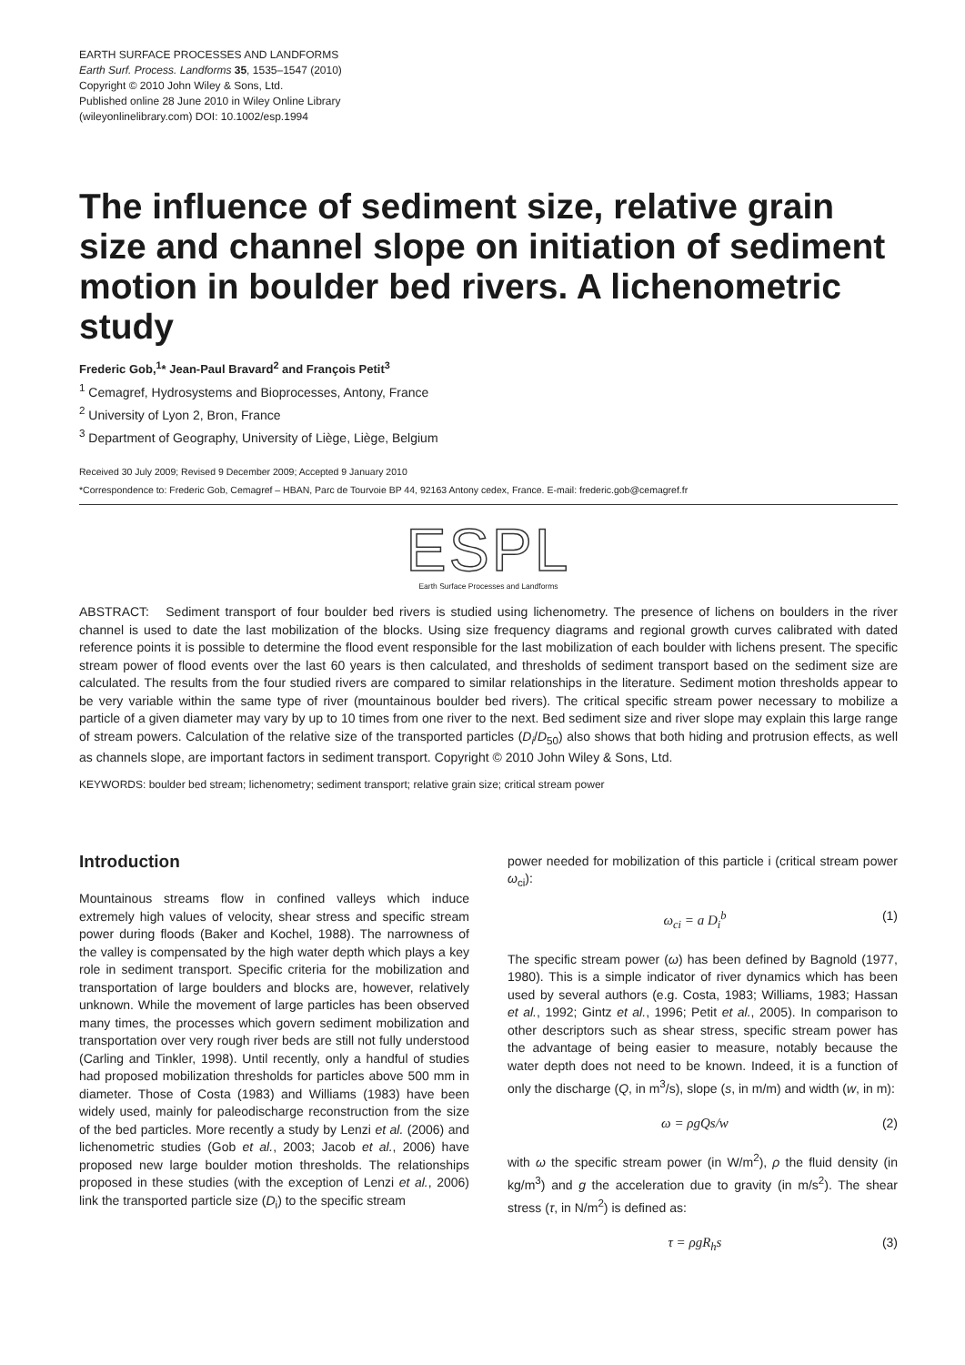EARTH SURFACE PROCESSES AND LANDFORMS
Earth Surf. Process. Landforms 35, 1535–1547 (2010)
Copyright © 2010 John Wiley & Sons, Ltd.
Published online 28 June 2010 in Wiley Online Library
(wileyonlinelibrary.com) DOI: 10.1002/esp.1994
The influence of sediment size, relative grain size and channel slope on initiation of sediment motion in boulder bed rivers. A lichenometric study
Frederic Gob,<sup>1</sup>* Jean-Paul Bravard<sup>2</sup> and François Petit<sup>3</sup>
<sup>1</sup> Cemagref, Hydrosystems and Bioprocesses, Antony, France
<sup>2</sup> University of Lyon 2, Bron, France
<sup>3</sup> Department of Geography, University of Liège, Liège, Belgium
Received 30 July 2009; Revised 9 December 2009; Accepted 9 January 2010
*Correspondence to: Frederic Gob, Cemagref – HBAN, Parc de Tourvoie BP 44, 92163 Antony cedex, France. E-mail: frederic.gob@cemagref.fr
ESPL
Earth Surface Processes and Landforms
ABSTRACT: Sediment transport of four boulder bed rivers is studied using lichenometry. The presence of lichens on boulders in the river channel is used to date the last mobilization of the blocks. Using size frequency diagrams and regional growth curves calibrated with dated reference points it is possible to determine the flood event responsible for the last mobilization of each boulder with lichens present. The specific stream power of flood events over the last 60 years is then calculated, and thresholds of sediment transport based on the sediment size are calculated. The results from the four studied rivers are compared to similar relationships in the literature. Sediment motion thresholds appear to be very variable within the same type of river (mountainous boulder bed rivers). The critical specific stream power necessary to mobilize a particle of a given diameter may vary by up to 10 times from one river to the next. Bed sediment size and river slope may explain this large range of stream powers. Calculation of the relative size of the transported particles (D<sub>i</sub>/D<sub>50</sub>) also shows that both hiding and protrusion effects, as well as channels slope, are important factors in sediment transport. Copyright © 2010 John Wiley & Sons, Ltd.
KEYWORDS: boulder bed stream; lichenometry; sediment transport; relative grain size; critical stream power
Introduction
Mountainous streams flow in confined valleys which induce extremely high values of velocity, shear stress and specific stream power during floods (Baker and Kochel, 1988). The narrowness of the valley is compensated by the high water depth which plays a key role in sediment transport. Specific criteria for the mobilization and transportation of large boulders and blocks are, however, relatively unknown. While the movement of large particles has been observed many times, the processes which govern sediment mobilization and transportation over very rough river beds are still not fully understood (Carling and Tinkler, 1998). Until recently, only a handful of studies had proposed mobilization thresholds for particles above 500 mm in diameter. Those of Costa (1983) and Williams (1983) have been widely used, mainly for paleodischarge reconstruction from the size of the bed particles. More recently a study by Lenzi et al. (2006) and lichenometric studies (Gob et al., 2003; Jacob et al., 2006) have proposed new large boulder motion thresholds. The relationships proposed in these studies (with the exception of Lenzi et al., 2006) link the transported particle size (D<sub>i</sub>) to the specific stream
power needed for mobilization of this particle i (critical stream power ω<sub>ci</sub>):
ω<sub>ci</sub> = a D<sub>i</sub><sup>b</sup> (1)
The specific stream power (ω) has been defined by Bagnold (1977, 1980). This is a simple indicator of river dynamics which has been used by several authors (e.g. Costa, 1983; Williams, 1983; Hassan et al., 1992; Gintz et al., 1996; Petit et al., 2005). In comparison to other descriptors such as shear stress, specific stream power has the advantage of being easier to measure, notably because the water depth does not need to be known. Indeed, it is a function of only the discharge (Q, in m<sup>3</sup>/s), slope (s, in m/m) and width (w, in m):
ω = ρgQs/w (2)
with ω the specific stream power (in W/m<sup>2</sup>), ρ the fluid density (in kg/m<sup>3</sup>) and g the acceleration due to gravity (in m/s<sup>2</sup>). The shear stress (τ, in N/m<sup>2</sup>) is defined as:
τ = ρgR<sub>h</sub>s (3)